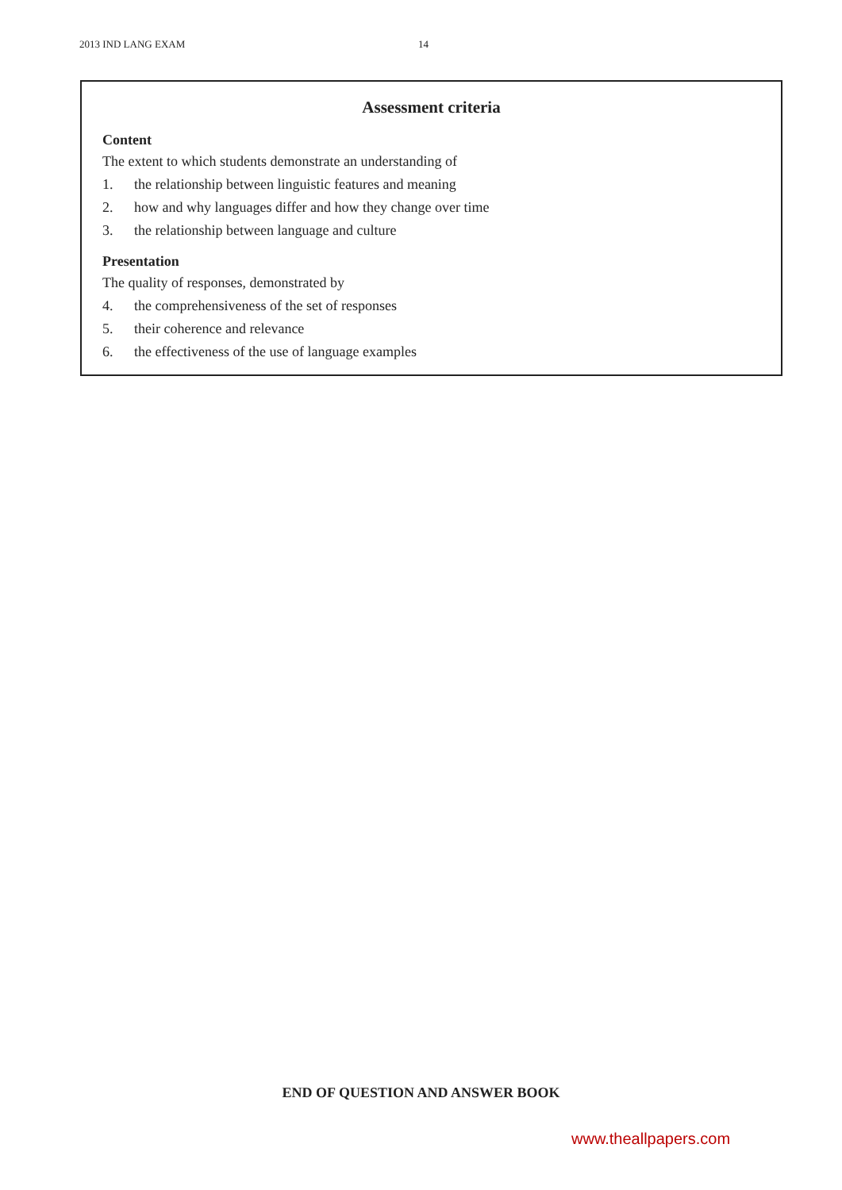2013 IND LANG EXAM 14
Assessment criteria
Content
The extent to which students demonstrate an understanding of
1. the relationship between linguistic features and meaning
2. how and why languages differ and how they change over time
3. the relationship between language and culture
Presentation
The quality of responses, demonstrated by
4. the comprehensiveness of the set of responses
5. their coherence and relevance
6. the effectiveness of the use of language examples
END OF QUESTION AND ANSWER BOOK
www.theallpapers.com